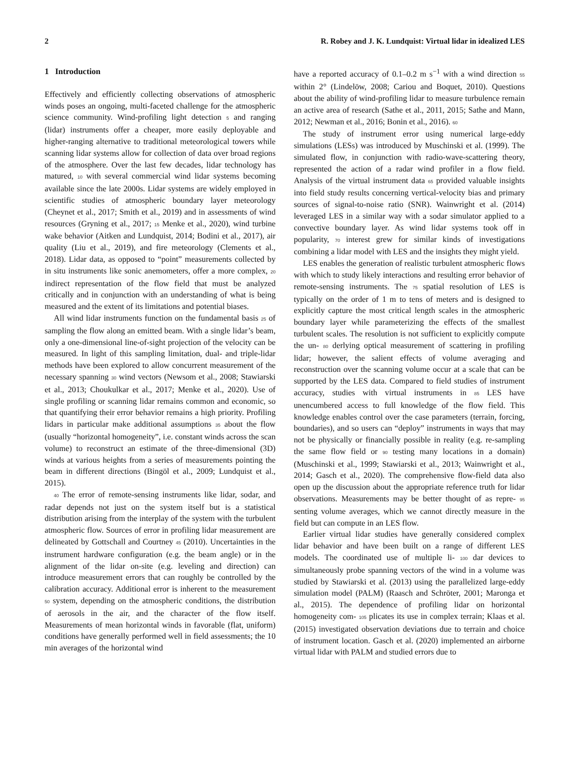2 R. Robey and J. K. Lundquist: Virtual lidar in idealized LES
1 Introduction
Effectively and efficiently collecting observations of atmospheric winds poses an ongoing, multi-faceted challenge for the atmospheric science community. Wind-profiling light detection 5 and ranging (lidar) instruments offer a cheaper, more easily deployable and higher-ranging alternative to traditional meteorological towers while scanning lidar systems allow for collection of data over broad regions of the atmosphere. Over the last few decades, lidar technology has matured, 10 with several commercial wind lidar systems becoming available since the late 2000s. Lidar systems are widely employed in scientific studies of atmospheric boundary layer meteorology (Cheynet et al., 2017; Smith et al., 2019) and in assessments of wind resources (Gryning et al., 2017; 15 Menke et al., 2020), wind turbine wake behavior (Aitken and Lundquist, 2014; Bodini et al., 2017), air quality (Liu et al., 2019), and fire meteorology (Clements et al., 2018). Lidar data, as opposed to “point” measurements collected by in situ instruments like sonic anemometers, offer a more complex, 20 indirect representation of the flow field that must be analyzed critically and in conjunction with an understanding of what is being measured and the extent of its limitations and potential biases.
All wind lidar instruments function on the fundamental basis 25 of sampling the flow along an emitted beam. With a single lidar’s beam, only a one-dimensional line-of-sight projection of the velocity can be measured. In light of this sampling limitation, dual- and triple-lidar methods have been explored to allow concurrent measurement of the necessary spanning 30 wind vectors (Newsom et al., 2008; Stawiarski et al., 2013; Choukulkar et al., 2017; Menke et al., 2020). Use of single profiling or scanning lidar remains common and economic, so that quantifying their error behavior remains a high priority. Profiling lidars in particular make additional assumptions 35 about the flow (usually “horizontal homogeneity”, i.e. constant winds across the scan volume) to reconstruct an estimate of the three-dimensional (3D) winds at various heights from a series of measurements pointing the beam in different directions (Bingöl et al., 2009; Lundquist et al., 2015).
40 The error of remote-sensing instruments like lidar, sodar, and radar depends not just on the system itself but is a statistical distribution arising from the interplay of the system with the turbulent atmospheric flow. Sources of error in profiling lidar measurement are delineated by Gottschall and Courtney 45 (2010). Uncertainties in the instrument hardware configuration (e.g. the beam angle) or in the alignment of the lidar on-site (e.g. leveling and direction) can introduce measurement errors that can roughly be controlled by the calibration accuracy. Additional error is inherent to the measurement 50 system, depending on the atmospheric conditions, the distribution of aerosols in the air, and the character of the flow itself. Measurements of mean horizontal winds in favorable (flat, uniform) conditions have generally performed well in field assessments; the 10 min averages of the horizontal wind
have a reported accuracy of 0.1–0.2 m s<sup>−1</sup> with a wind direction 55 within 2° (Lindelöw, 2008; Cariou and Boquet, 2010). Questions about the ability of wind-profiling lidar to measure turbulence remain an active area of research (Sathe et al., 2011, 2015; Sathe and Mann, 2012; Newman et al., 2016; Bonin et al., 2016). 60
The study of instrument error using numerical large-eddy simulations (LESs) was introduced by Muschinski et al. (1999). The simulated flow, in conjunction with radio-wave-scattering theory, represented the action of a radar wind profiler in a flow field. Analysis of the virtual instrument data 65 provided valuable insights into field study results concerning vertical-velocity bias and primary sources of signal-to-noise ratio (SNR). Wainwright et al. (2014) leveraged LES in a similar way with a sodar simulator applied to a convective boundary layer. As wind lidar systems took off in popularity, 70 interest grew for similar kinds of investigations combining a lidar model with LES and the insights they might yield.
LES enables the generation of realistic turbulent atmospheric flows with which to study likely interactions and resulting error behavior of remote-sensing instruments. The 75 spatial resolution of LES is typically on the order of 1 m to tens of meters and is designed to explicitly capture the most critical length scales in the atmospheric boundary layer while parameterizing the effects of the smallest turbulent scales. The resolution is not sufficient to explicitly compute the un- 80 derlying optical measurement of scattering in profiling lidar; however, the salient effects of volume averaging and reconstruction over the scanning volume occur at a scale that can be supported by the LES data. Compared to field studies of instrument accuracy, studies with virtual instruments in 85 LES have unencumbered access to full knowledge of the flow field. This knowledge enables control over the case parameters (terrain, forcing, boundaries), and so users can “deploy” instruments in ways that may not be physically or financially possible in reality (e.g. re-sampling the same flow field or 90 testing many locations in a domain) (Muschinski et al., 1999; Stawiarski et al., 2013; Wainwright et al., 2014; Gasch et al., 2020). The comprehensive flow-field data also open up the discussion about the appropriate reference truth for lidar observations. Measurements may be better thought of as repre- 95 senting volume averages, which we cannot directly measure in the field but can compute in an LES flow.
Earlier virtual lidar studies have generally considered complex lidar behavior and have been built on a range of different LES models. The coordinated use of multiple li- 100 dar devices to simultaneously probe spanning vectors of the wind in a volume was studied by Stawiarski et al. (2013) using the parallelized large-eddy simulation model (PALM) (Raasch and Schröter, 2001; Maronga et al., 2015). The dependence of profiling lidar on horizontal homogeneity com- 105 plicates its use in complex terrain; Klaas et al. (2015) investigated observation deviations due to terrain and choice of instrument location. Gasch et al. (2020) implemented an airborne virtual lidar with PALM and studied errors due to